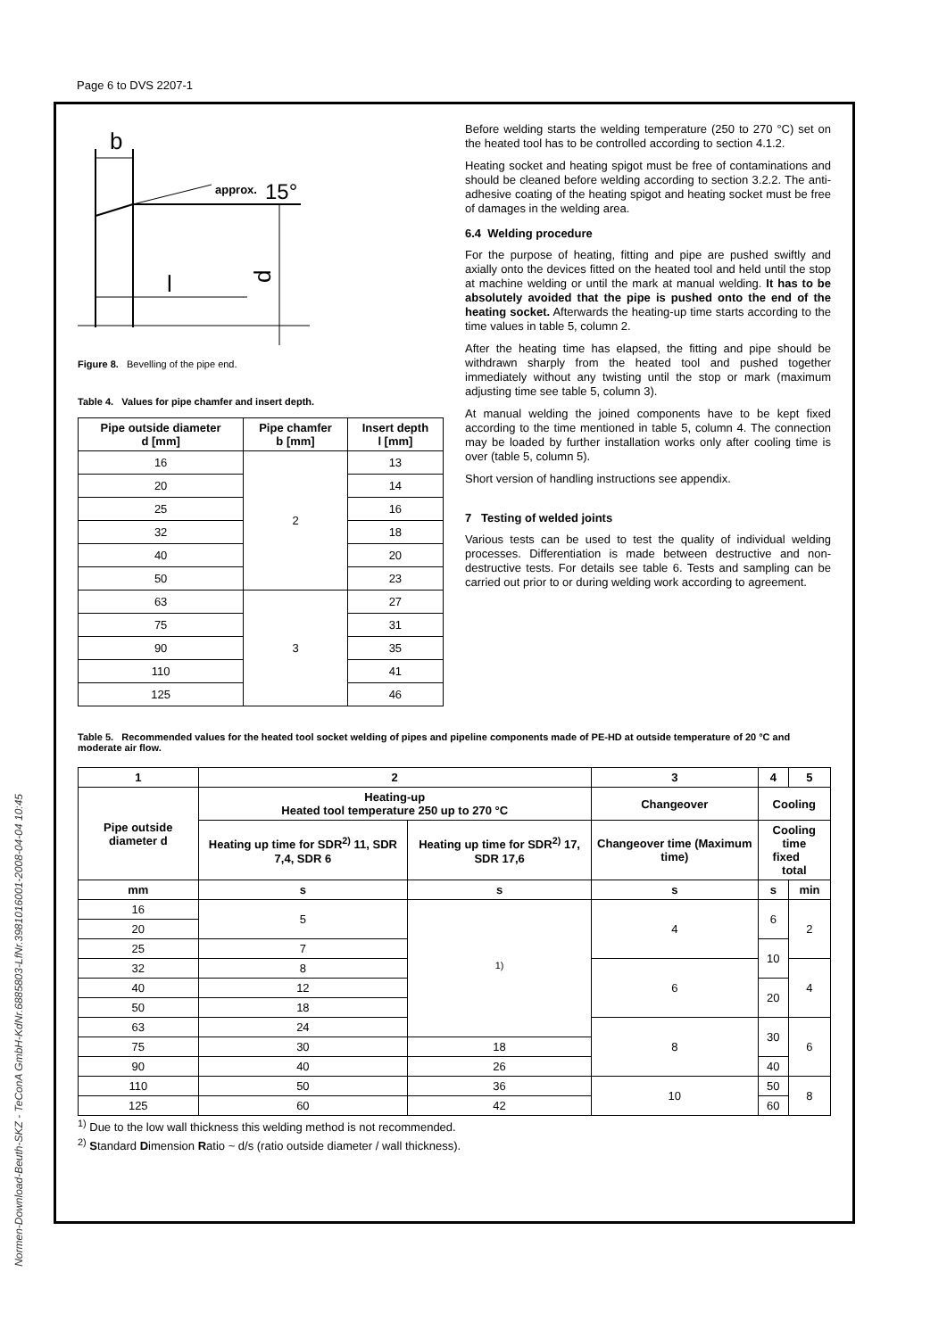Page 6 to DVS 2207-1
Normen-Download-Beuth-SKZ - TeConA GmbH-KdNr.6885803-LfNr.3981016001-2008-04-04 10:45
b
approx.
15°
d
l
Figure 8. Bevelling of the pipe end.
Table 4. Values for pipe chamfer and insert depth.
| Pipe outside diameter d [mm] | Pipe chamfer b [mm] | Insert depth l [mm] |
| --- | --- | --- |
| 16 | 2 | 13 |
| 20 | | 14 |
| 25 | | 16 |
| 32 | | 18 |
| 40 | | 20 |
| 50 | | 23 |
| 63 | 3 | 27 |
| 75 | | 31 |
| 90 | | 35 |
| 110 | | 41 |
| 125 | | 46 |
Before welding starts the welding temperature (250 to 270 °C) set on the heated tool has to be controlled according to section 4.1.2.
Heating socket and heating spigot must be free of contaminations and should be cleaned before welding according to section 3.2.2. The anti-adhesive coating of the heating spigot and heating socket must be free of damages in the welding area.
6.4 Welding procedure
For the purpose of heating, fitting and pipe are pushed swiftly and axially onto the devices fitted on the heated tool and held until the stop at machine welding or until the mark at manual welding. It has to be absolutely avoided that the pipe is pushed onto the end of the heating socket. Afterwards the heating-up time starts according to the time values in table 5, column 2.
After the heating time has elapsed, the fitting and pipe should be withdrawn sharply from the heated tool and pushed together immediately without any twisting until the stop or mark (maximum adjusting time see table 5, column 3).
At manual welding the joined components have to be kept fixed according to the time mentioned in table 5, column 4. The connection may be loaded by further installation works only after cooling time is over (table 5, column 5).
Short version of handling instructions see appendix.
7 Testing of welded joints
Various tests can be used to test the quality of individual welding processes. Differentiation is made between destructive and non-destructive tests. For details see table 6. Tests and sampling can be carried out prior to or during welding work according to agreement.
Table 5. Recommended values for the heated tool socket welding of pipes and pipeline components made of PE-HD at outside temperature of 20 °C and moderate air flow.
| 1 | 2 | | 3 | 4 | 5 |
| --- | --- | --- | --- | --- | --- |
| Pipe outside diameter d | Heating-up Heated tool temperature 250 up to 270 °C | | Changeover | Cooling | |
| | Heating up time for SDR<sup>2)</sup> 11, SDR 7,4, SDR 6 | Heating up time for SDR<sup>2)</sup> 17, SDR 17,6 | Changeover time (Maximum time) | Cooling time fixed total | |
| mm | s | s | s | s | min |
| 16 | 5 | <sup>1)</sup> | 4 | 6 | 2 |
| 20 | | | | | |
| 25 | 7 | | | 10 | |
| 32 | 8 | | 6 | | 4 |
| 40 | 12 | | | 20 | |
| 50 | 18 | | | | |
| 63 | 24 | | 8 | 30 | 6 |
| 75 | 30 | 18 | | | |
| 90 | 40 | 26 | | 40 | |
| 110 | 50 | 36 | 10 | 50 | 8 |
| 125 | 60 | 42 | | 60 | |
<sup>1)</sup> Due to the low wall thickness this welding method is not recommended.
<sup>2)</sup> Standard Dimension Ratio ~ d/s (ratio outside diameter / wall thickness).